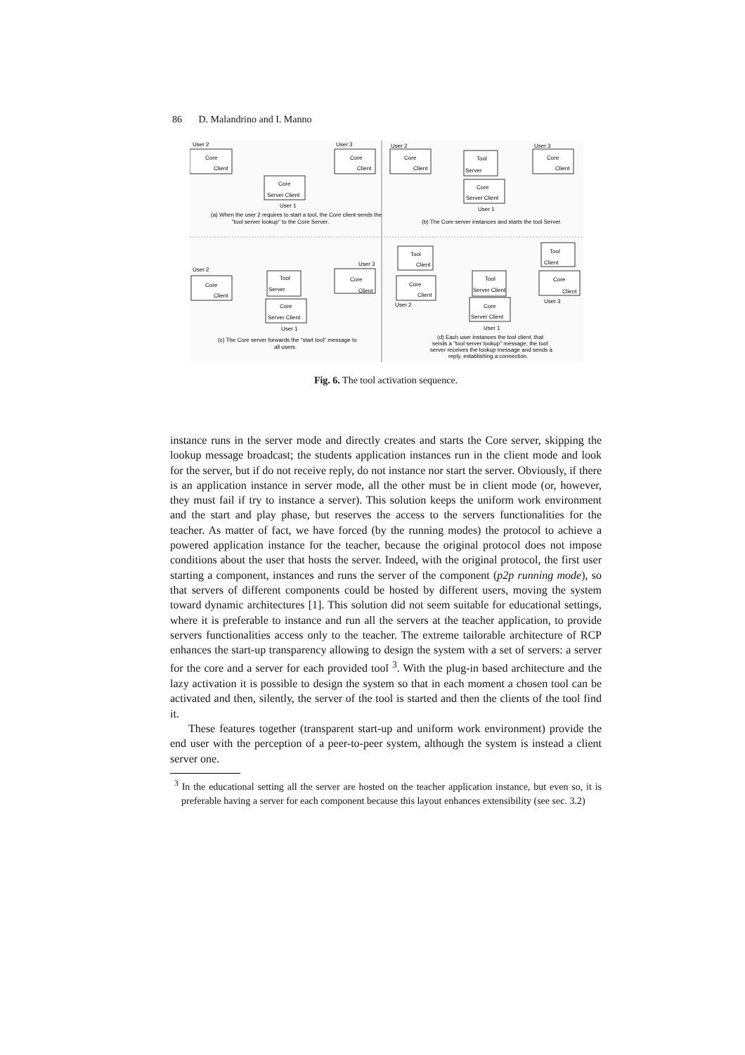86 D. Malandrino and I. Manno
User 2
User 3
Core
Client
Core
Client
Core
Server Client
User 1
(a) When the user 2 requires to start a tool, the Core client sends the
"tool server lookup" to the Core Server.
User 2
Core
Client
Tool
Server
Core
Server Client
User 1
User 3
Core
Client
(b) The Core server instances and starts the tool Server.
User 2
User 3
Core
Client
Tool
Server
Core
Client
Core
Server Client
User 1
(c) The Core server forwards the "start tool" message to
all users.
Tool
Client
Tool
Client
Core
Client
User 2
Tool
Server Client
Core
Server Client
User 1
Core
Client
User 3
(d) Each user instances the tool client, that
sends a "tool server lookup" message; the tool
server receives the lookup message and sends a
reply, establishing a connection.
Fig. 6. The tool activation sequence.
instance runs in the server mode and directly creates and starts the Core server, skipping the lookup message broadcast; the students application instances run in the client mode and look for the server, but if do not receive reply, do not instance nor start the server. Obviously, if there is an application instance in server mode, all the other must be in client mode (or, however, they must fail if try to instance a server). This solution keeps the uniform work environment and the start and play phase, but reserves the access to the servers functionalities for the teacher. As matter of fact, we have forced (by the running modes) the protocol to achieve a powered application instance for the teacher, because the original protocol does not impose conditions about the user that hosts the server. Indeed, with the original protocol, the first user starting a component, instances and runs the server of the component (p2p running mode), so that servers of different components could be hosted by different users, moving the system toward dynamic architectures [1]. This solution did not seem suitable for educational settings, where it is preferable to instance and run all the servers at the teacher application, to provide servers functionalities access only to the teacher. The extreme tailorable architecture of RCP enhances the start-up transparency allowing to design the system with a set of servers: a server for the core and a server for each provided tool <sup>3</sup>. With the plug-in based architecture and the lazy activation it is possible to design the system so that in each moment a chosen tool can be activated and then, silently, the server of the tool is started and then the clients of the tool find it.
These features together (transparent start-up and uniform work environment) provide the end user with the perception of a peer-to-peer system, although the system is instead a client server one.
<sup>3</sup> In the educational setting all the server are hosted on the teacher application instance, but even so, it is preferable having a server for each component because this layout enhances extensibility (see sec. 3.2)